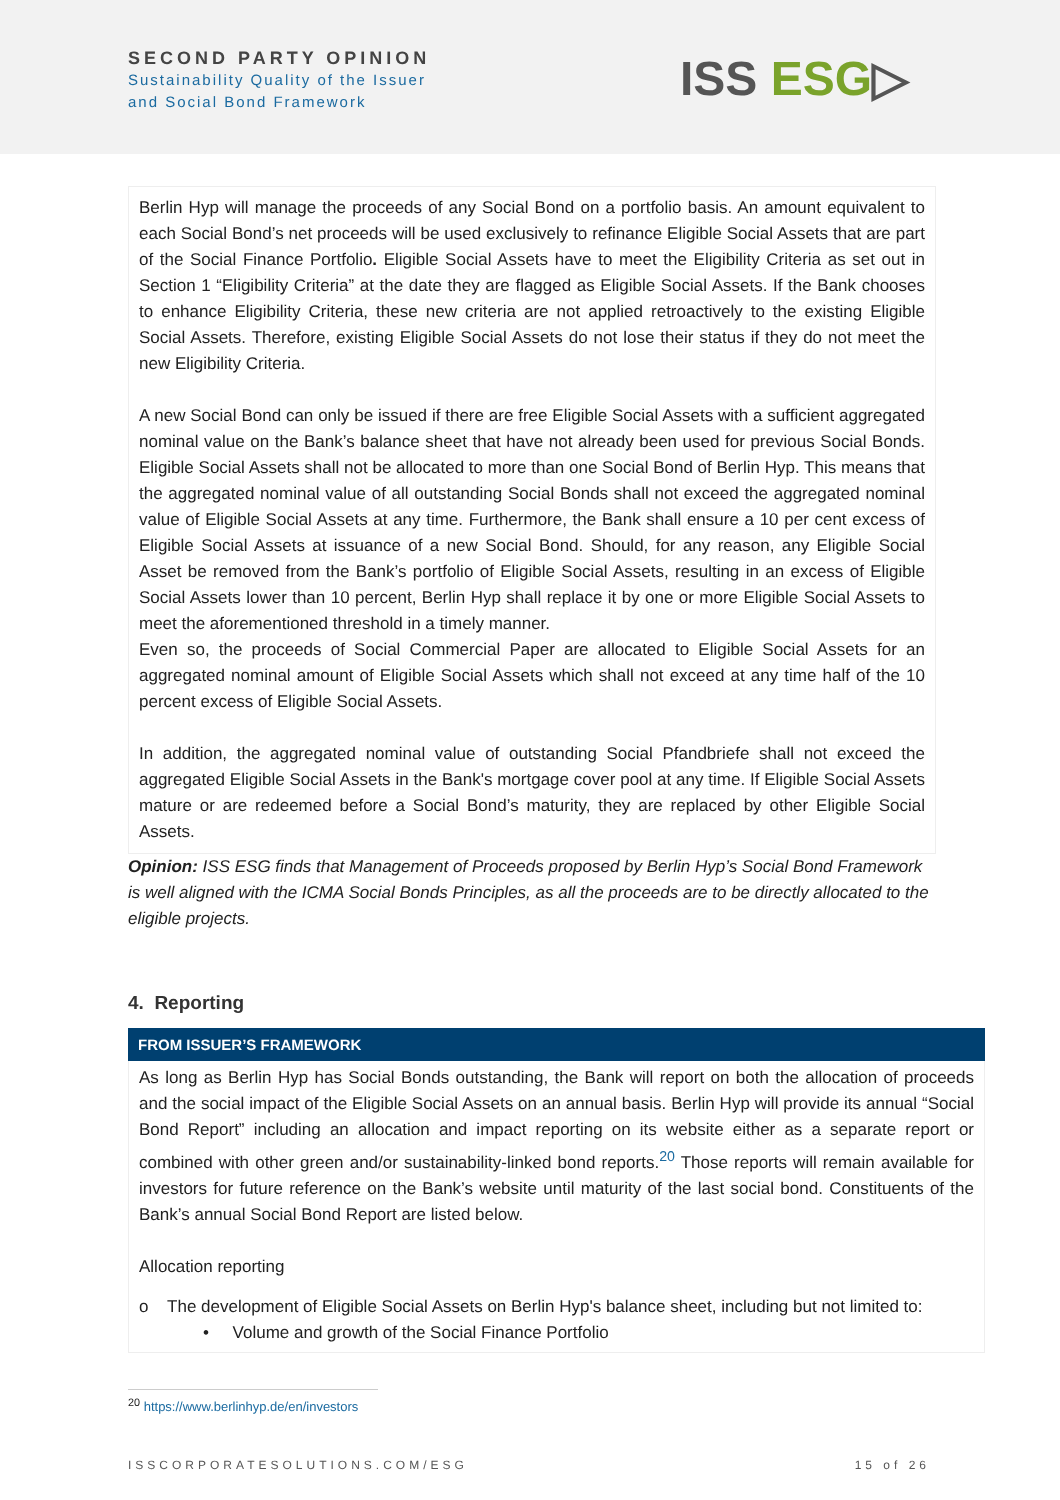SECOND PARTY OPINION
Sustainability Quality of the Issuer
and Social Bond Framework
ISS ESG▷
Berlin Hyp will manage the proceeds of any Social Bond on a portfolio basis. An amount equivalent to each Social Bond’s net proceeds will be used exclusively to refinance Eligible Social Assets that are part of the Social Finance Portfolio. Eligible Social Assets have to meet the Eligibility Criteria as set out in Section 1 “Eligibility Criteria” at the date they are flagged as Eligible Social Assets. If the Bank chooses to enhance Eligibility Criteria, these new criteria are not applied retroactively to the existing Eligible Social Assets. Therefore, existing Eligible Social Assets do not lose their status if they do not meet the new Eligibility Criteria.
A new Social Bond can only be issued if there are free Eligible Social Assets with a sufficient aggregated nominal value on the Bank’s balance sheet that have not already been used for previous Social Bonds. Eligible Social Assets shall not be allocated to more than one Social Bond of Berlin Hyp. This means that the aggregated nominal value of all outstanding Social Bonds shall not exceed the aggregated nominal value of Eligible Social Assets at any time. Furthermore, the Bank shall ensure a 10 per cent excess of Eligible Social Assets at issuance of a new Social Bond. Should, for any reason, any Eligible Social Asset be removed from the Bank’s portfolio of Eligible Social Assets, resulting in an excess of Eligible Social Assets lower than 10 percent, Berlin Hyp shall replace it by one or more Eligible Social Assets to meet the aforementioned threshold in a timely manner.
Even so, the proceeds of Social Commercial Paper are allocated to Eligible Social Assets for an aggregated nominal amount of Eligible Social Assets which shall not exceed at any time half of the 10 percent excess of Eligible Social Assets.
In addition, the aggregated nominal value of outstanding Social Pfandbriefe shall not exceed the aggregated Eligible Social Assets in the Bank's mortgage cover pool at any time. If Eligible Social Assets mature or are redeemed before a Social Bond’s maturity, they are replaced by other Eligible Social Assets.
Opinion: ISS ESG finds that Management of Proceeds proposed by Berlin Hyp’s Social Bond Framework is well aligned with the ICMA Social Bonds Principles, as all the proceeds are to be directly allocated to the eligible projects.
4. Reporting
FROM ISSUER’S FRAMEWORK
As long as Berlin Hyp has Social Bonds outstanding, the Bank will report on both the allocation of proceeds and the social impact of the Eligible Social Assets on an annual basis. Berlin Hyp will provide its annual “Social Bond Report” including an allocation and impact reporting on its website either as a separate report or combined with other green and/or sustainability-linked bond reports.<sup>20</sup> Those reports will remain available for investors for future reference on the Bank’s website until maturity of the last social bond. Constituents of the Bank’s annual Social Bond Report are listed below.
Allocation reporting
o The development of Eligible Social Assets on Berlin Hyp's balance sheet, including but not limited to:
• Volume and growth of the Social Finance Portfolio
<sup>20</sup> https://www.berlinhyp.de/en/investors
ISSCORPORATESOLUTIONS.COM/ESG 15 of 26